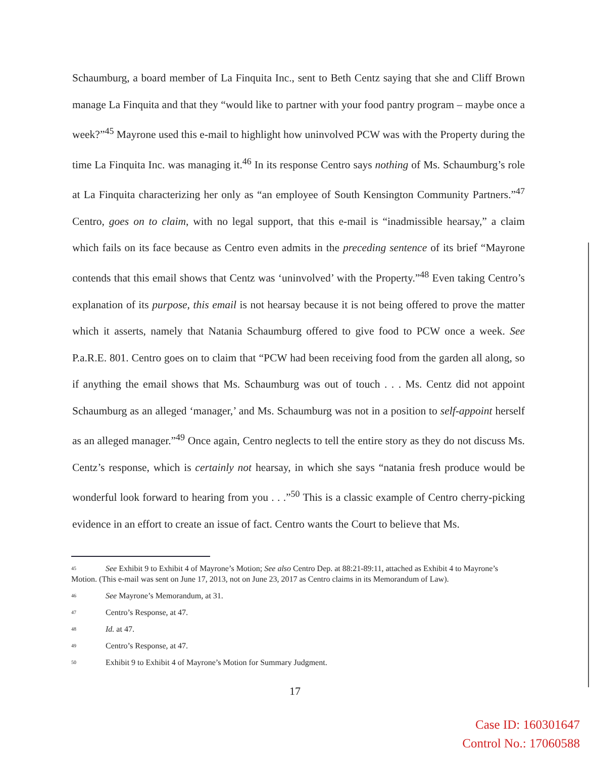Schaumburg, a board member of La Finquita Inc., sent to Beth Centz saying that she and Cliff Brown manage La Finquita and that they “would like to partner with your food pantry program – maybe once a week?”<sup>45</sup> Mayrone used this e-mail to highlight how uninvolved PCW was with the Property during the time La Finquita Inc. was managing it.<sup>46</sup> In its response Centro says nothing of Ms. Schaumburg’s role at La Finquita characterizing her only as “an employee of South Kensington Community Partners.”<sup>47</sup> Centro, goes on to claim, with no legal support, that this e-mail is “inadmissible hearsay,” a claim which fails on its face because as Centro even admits in the preceding sentence of its brief “Mayrone contends that this email shows that Centz was ‘uninvolved’ with the Property.”<sup>48</sup> Even taking Centro’s explanation of its purpose, this email is not hearsay because it is not being offered to prove the matter which it asserts, namely that Natania Schaumburg offered to give food to PCW once a week. See P.a.R.E. 801. Centro goes on to claim that “PCW had been receiving food from the garden all along, so if anything the email shows that Ms. Schaumburg was out of touch . . . Ms. Centz did not appoint Schaumburg as an alleged ‘manager,’ and Ms. Schaumburg was not in a position to self-appoint herself as an alleged manager.”<sup>49</sup> Once again, Centro neglects to tell the entire story as they do not discuss Ms. Centz’s response, which is certainly not hearsay, in which she says “natania fresh produce would be wonderful look forward to hearing from you . . .”<sup>50</sup> This is a classic example of Centro cherry-picking evidence in an effort to create an issue of fact. Centro wants the Court to believe that Ms.
<sup>45</sup> See Exhibit 9 to Exhibit 4 of Mayrone’s Motion; See also Centro Dep. at 88:21-89:11, attached as Exhibit 4 to Mayrone’s Motion. (This e-mail was sent on June 17, 2013, not on June 23, 2017 as Centro claims in its Memorandum of Law).
<sup>46</sup> See Mayrone’s Memorandum, at 31.
<sup>47</sup> Centro’s Response, at 47.
<sup>48</sup> Id. at 47.
<sup>49</sup> Centro’s Response, at 47.
<sup>50</sup> Exhibit 9 to Exhibit 4 of Mayrone’s Motion for Summary Judgment.
17
Case ID: 160301647
Control No.: 17060588